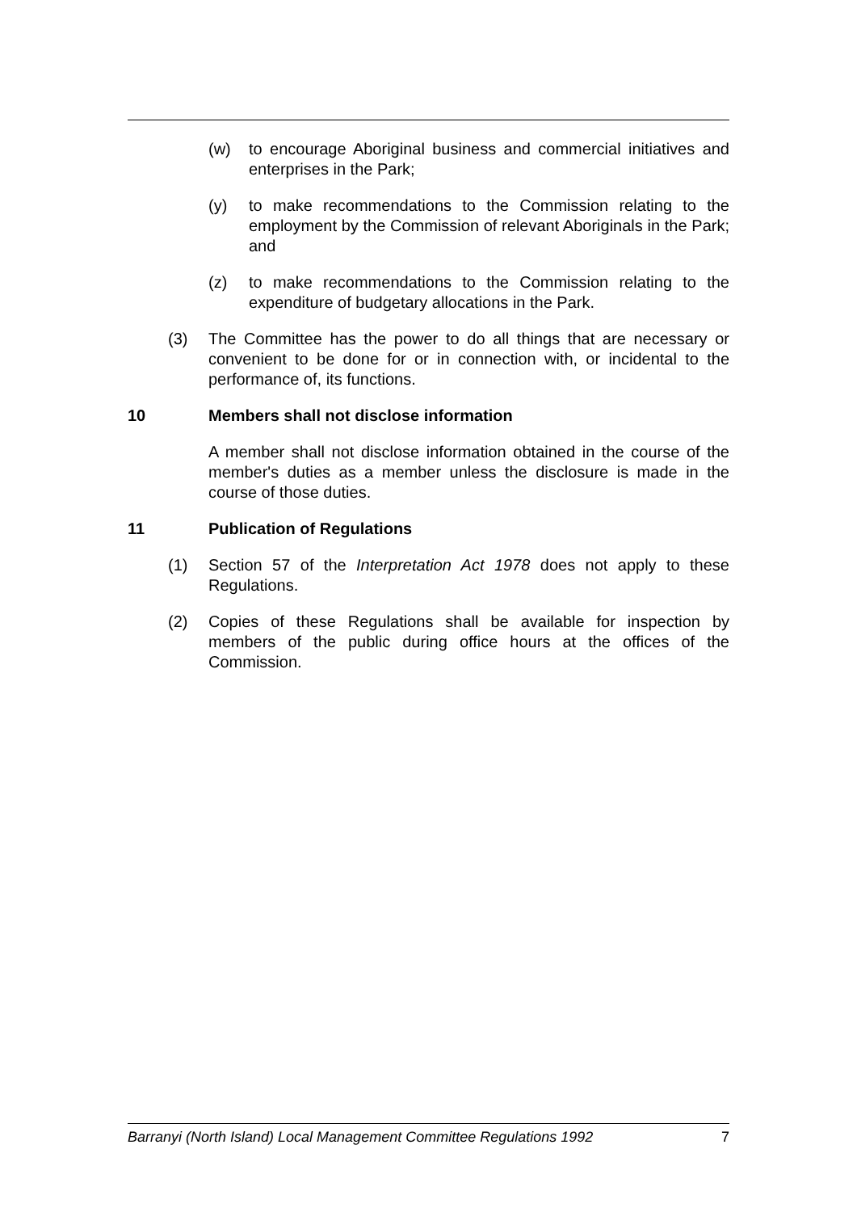(w) to encourage Aboriginal business and commercial initiatives and enterprises in the Park;
(y) to make recommendations to the Commission relating to the employment by the Commission of relevant Aboriginals in the Park; and
(z) to make recommendations to the Commission relating to the expenditure of budgetary allocations in the Park.
(3) The Committee has the power to do all things that are necessary or convenient to be done for or in connection with, or incidental to the performance of, its functions.
10 Members shall not disclose information
A member shall not disclose information obtained in the course of the member's duties as a member unless the disclosure is made in the course of those duties.
11 Publication of Regulations
(1) Section 57 of the Interpretation Act 1978 does not apply to these Regulations.
(2) Copies of these Regulations shall be available for inspection by members of the public during office hours at the offices of the Commission.
Barranyi (North Island) Local Management Committee Regulations 1992 7